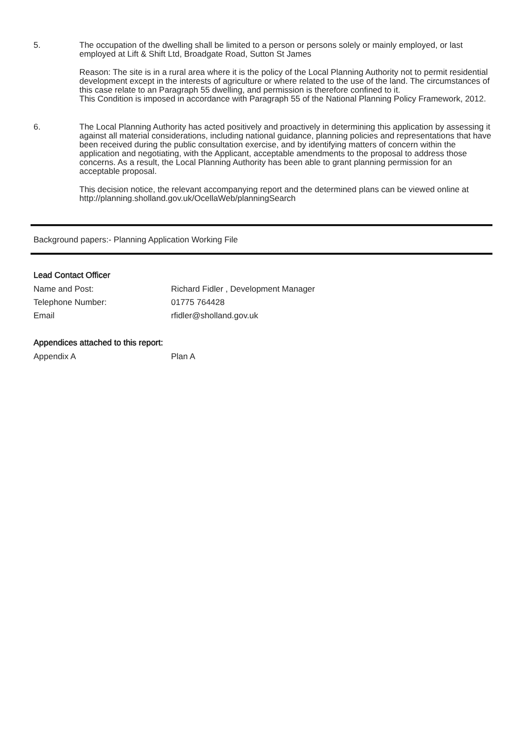5. The occupation of the dwelling shall be limited to a person or persons solely or mainly employed, or last employed at Lift & Shift Ltd, Broadgate Road, Sutton St James
Reason: The site is in a rural area where it is the policy of the Local Planning Authority not to permit residential development except in the interests of agriculture or where related to the use of the land. The circumstances of this case relate to an Paragraph 55 dwelling, and permission is therefore confined to it.
This Condition is imposed in accordance with Paragraph 55 of the National Planning Policy Framework, 2012.
6. The Local Planning Authority has acted positively and proactively in determining this application by assessing it against all material considerations, including national guidance, planning policies and representations that have been received during the public consultation exercise, and by identifying matters of concern within the application and negotiating, with the Applicant, acceptable amendments to the proposal to address those concerns. As a result, the Local Planning Authority has been able to grant planning permission for an acceptable proposal.
This decision notice, the relevant accompanying report and the determined plans can be viewed online at http://planning.sholland.gov.uk/OcellaWeb/planningSearch
Background papers:- Planning Application Working File
Lead Contact Officer
Name and Post: Richard Fidler , Development Manager
Telephone Number: 01775 764428
Email rfidler@sholland.gov.uk
Appendices attached to this report:
Appendix A Plan A